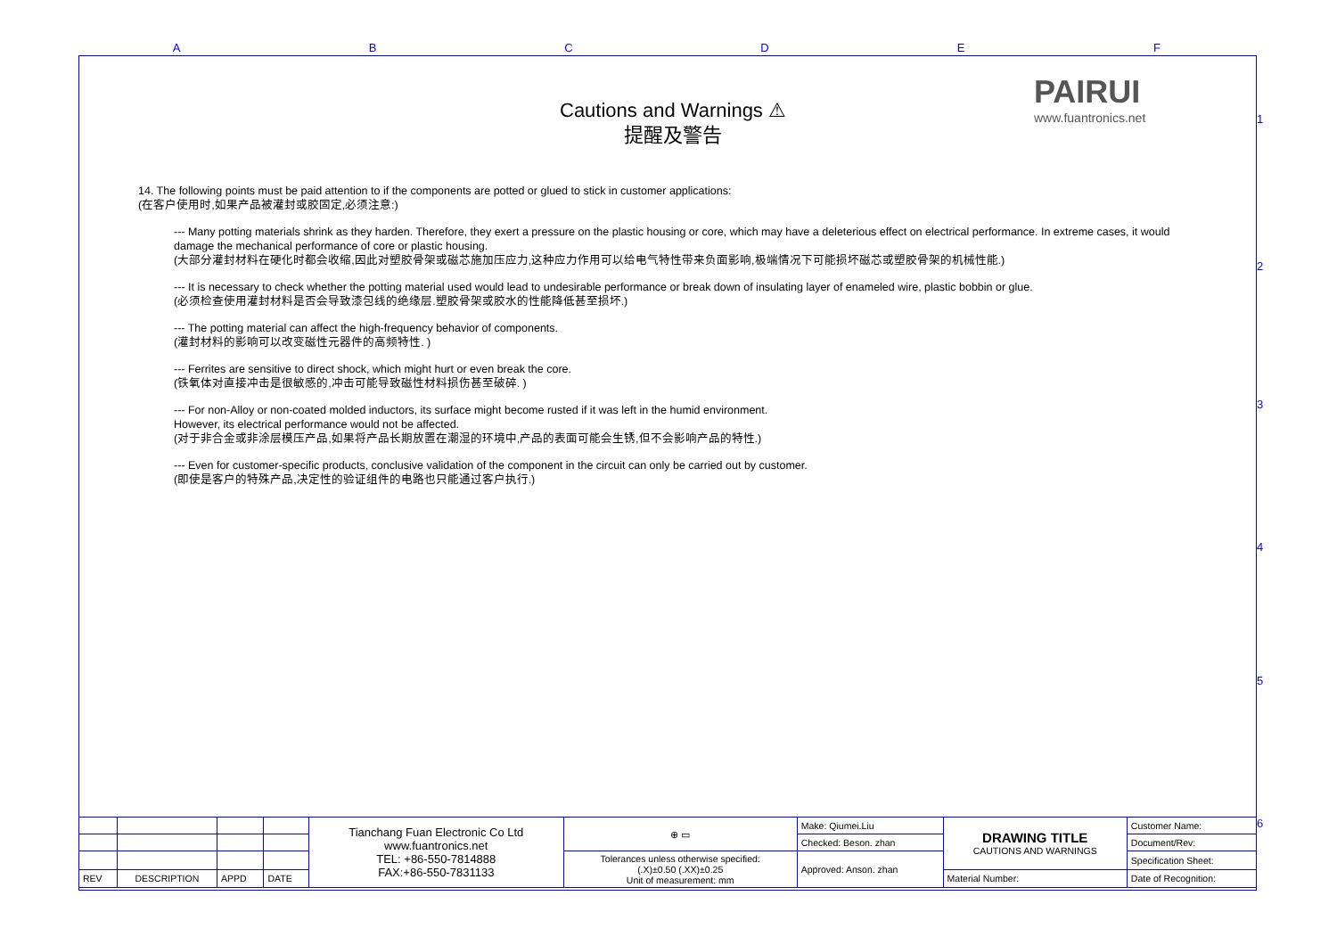A B C D E F
1
2
3
4
5
6
PAIRUI
www.fuantronics.net
Cautions and Warnings ⚠
提醒及警告
14. The following points must be paid attention to if the components are potted or glued to stick in customer applications:
(在客户使用时,如果产品被灌封或胶固定,必须注意:)
--- Many potting materials shrink as they harden. Therefore, they exert a pressure on the plastic housing or core, which may have a deleterious effect on electrical performance. In extreme cases, it would damage the mechanical performance of core or plastic housing.
(大部分灌封材料在硬化时都会收缩,因此对塑胶骨架或磁芯施加压应力,这种应力作用可以给电气特性带来负面影响,极端情况下可能损坏磁芯或塑胶骨架的机械性能.)
--- It is necessary to check whether the potting material used would lead to undesirable performance or break down of insulating layer of enameled wire, plastic bobbin or glue.
(必须检查使用灌封材料是否会导致漆包线的绝缘层.塑胶骨架或胶水的性能降低甚至损坏.)
--- The potting material can affect the high-frequency behavior of components.
(灌封材料的影响可以改变磁性元器件的高频特性. )
--- Ferrites are sensitive to direct shock, which might hurt or even break the core.
(铁氧体对直接冲击是很敏感的,冲击可能导致磁性材料损伤甚至破碎. )
--- For non-Alloy or non-coated molded inductors, its surface might become rusted if it was left in the humid environment.
However, its electrical performance would not be affected.
(对于非合金或非涂层模压产品,如果将产品长期放置在潮湿的环境中,产品的表面可能会生锈,但不会影响产品的特性.)
--- Even for customer-specific products, conclusive validation of the component in the circuit can only be carried out by customer.
(即使是客户的特殊产品,决定性的验证组件的电路也只能通过客户执行.)
| | | | | Tianchang Fuan Electronic Co Ltd www.fuantronics.net TEL: +86-550-7814888 FAX:+86-550-7831133 | ⊕ ▭ | Make: Qiumei.Liu | DRAWING TITLE CAUTIONS AND WARNINGS | Customer Name: |
| | | | | | | Checked: Beson. zhan | | Document/Rev: |
| | | | | | Tolerances unless otherwise specified: (.X)±0.50 (.XX)±0.25 Unit of measurement: mm | Approved: Anson. zhan | | Specification Sheet: |
| REV | DESCRIPTION | APPD | DATE | | | | Material Number: | Date of Recognition: |